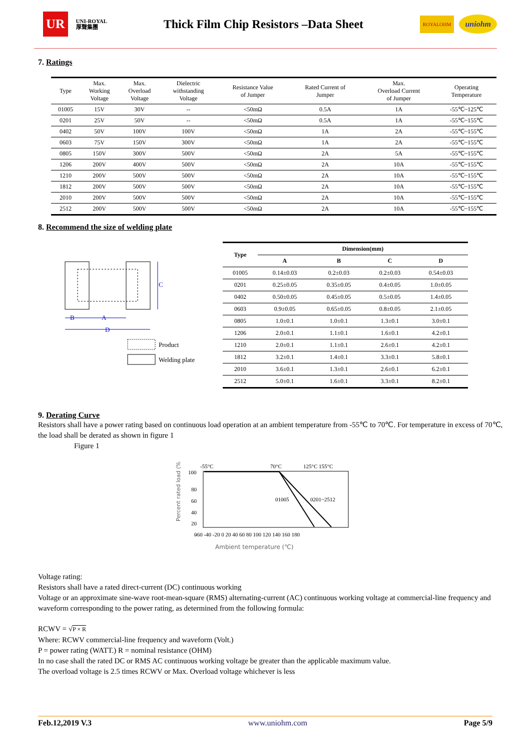UR UNI-ROYAL
厚聲集團 Thick Film Chip Resistors –Data Sheet ROYALOHM uniohm
7. Ratings
| Type | Max. Working Voltage | Max. Overload Voltage | Dielectric withstanding Voltage | Resistance Value of Jumper | Rated Current of Jumper | Max. Overload Current of Jumper | Operating Temperature |
| --- | --- | --- | --- | --- | --- | --- | --- |
| 01005 | 15V | 30V | -- | <50mΩ | 0.5A | 1A | -55℃~125℃ |
| 0201 | 25V | 50V | -- | <50mΩ | 0.5A | 1A | -55℃~155℃ |
| 0402 | 50V | 100V | 100V | <50mΩ | 1A | 2A | -55℃~155℃ |
| 0603 | 75V | 150V | 300V | <50mΩ | 1A | 2A | -55℃~155℃ |
| 0805 | 150V | 300V | 500V | <50mΩ | 2A | 5A | -55℃~155℃ |
| 1206 | 200V | 400V | 500V | <50mΩ | 2A | 10A | -55℃~155℃ |
| 1210 | 200V | 500V | 500V | <50mΩ | 2A | 10A | -55℃~155℃ |
| 1812 | 200V | 500V | 500V | <50mΩ | 2A | 10A | -55℃~155℃ |
| 2010 | 200V | 500V | 500V | <50mΩ | 2A | 10A | -55℃~155℃ |
| 2512 | 200V | 500V | 500V | <50mΩ | 2A | 10A | -55℃~155℃ |
8. Recommend the size of welding plate
C
B
A
D
Product
Welding plate
| Type | Dimension(mm) | | | |
| --- | --- | --- | --- | --- |
| | A | B | C | D |
| 01005 | 0.14±0.03 | 0.2±0.03 | 0.2±0.03 | 0.54±0.03 |
| 0201 | 0.25±0.05 | 0.35±0.05 | 0.4±0.05 | 1.0±0.05 |
| 0402 | 0.50±0.05 | 0.45±0.05 | 0.5±0.05 | 1.4±0.05 |
| 0603 | 0.9±0.05 | 0.65±0.05 | 0.8±0.05 | 2.1±0.05 |
| 0805 | 1.0±0.1 | 1.0±0.1 | 1.3±0.1 | 3.0±0.1 |
| 1206 | 2.0±0.1 | 1.1±0.1 | 1.6±0.1 | 4.2±0.1 |
| 1210 | 2.0±0.1 | 1.1±0.1 | 2.6±0.1 | 4.2±0.1 |
| 1812 | 3.2±0.1 | 1.4±0.1 | 3.3±0.1 | 5.8±0.1 |
| 2010 | 3.6±0.1 | 1.3±0.1 | 2.6±0.1 | 6.2±0.1 |
| 2512 | 5.0±0.1 | 1.6±0.1 | 3.3±0.1 | 8.2±0.1 |
9. Derating Curve
Resistors shall have a power rating based on continuous load operation at an ambient temperature from -55℃ to 70℃. For temperature in excess of 70℃, the load shall be derated as shown in figure 1
Figure 1
-55°C
70°C
125°C 155°C
01005
0201~2512
100
80
60
40
20
0
-60 -40 -20 0 20 40 60 80 100 120 140 160 180
Percent rated load (%)
Ambient temperature (℃)
Voltage rating:
Resistors shall have a rated direct-current (DC) continuous working
Voltage or an approximate sine-wave root-mean-square (RMS) alternating-current (AC) continuous working voltage at commercial-line frequency and waveform corresponding to the power rating, as determined from the following formula:
RCWV = √P × R
Where: RCWV commercial-line frequency and waveform (Volt.)
P = power rating (WATT.) R = nominal resistance (OHM)
In no case shall the rated DC or RMS AC continuous working voltage be greater than the applicable maximum value.
The overload voltage is 2.5 times RCWV or Max. Overload voltage whichever is less
Feb.12,2019 V.3 www.uniohm.com Page 5/9